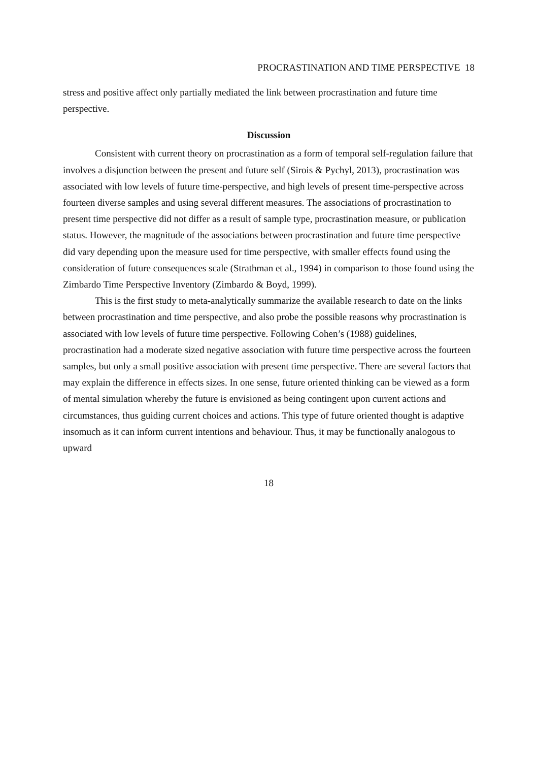PROCRASTINATION AND TIME PERSPECTIVE 18
stress and positive affect only partially mediated the link between procrastination and future time perspective.
Discussion
Consistent with current theory on procrastination as a form of temporal self-regulation failure that involves a disjunction between the present and future self (Sirois & Pychyl, 2013), procrastination was associated with low levels of future time-perspective, and high levels of present time-perspective across fourteen diverse samples and using several different measures. The associations of procrastination to present time perspective did not differ as a result of sample type, procrastination measure, or publication status. However, the magnitude of the associations between procrastination and future time perspective did vary depending upon the measure used for time perspective, with smaller effects found using the consideration of future consequences scale (Strathman et al., 1994) in comparison to those found using the Zimbardo Time Perspective Inventory (Zimbardo & Boyd, 1999).
This is the first study to meta-analytically summarize the available research to date on the links between procrastination and time perspective, and also probe the possible reasons why procrastination is associated with low levels of future time perspective. Following Cohen’s (1988) guidelines, procrastination had a moderate sized negative association with future time perspective across the fourteen samples, but only a small positive association with present time perspective. There are several factors that may explain the difference in effects sizes. In one sense, future oriented thinking can be viewed as a form of mental simulation whereby the future is envisioned as being contingent upon current actions and circumstances, thus guiding current choices and actions. This type of future oriented thought is adaptive insomuch as it can inform current intentions and behaviour. Thus, it may be functionally analogous to upward
18